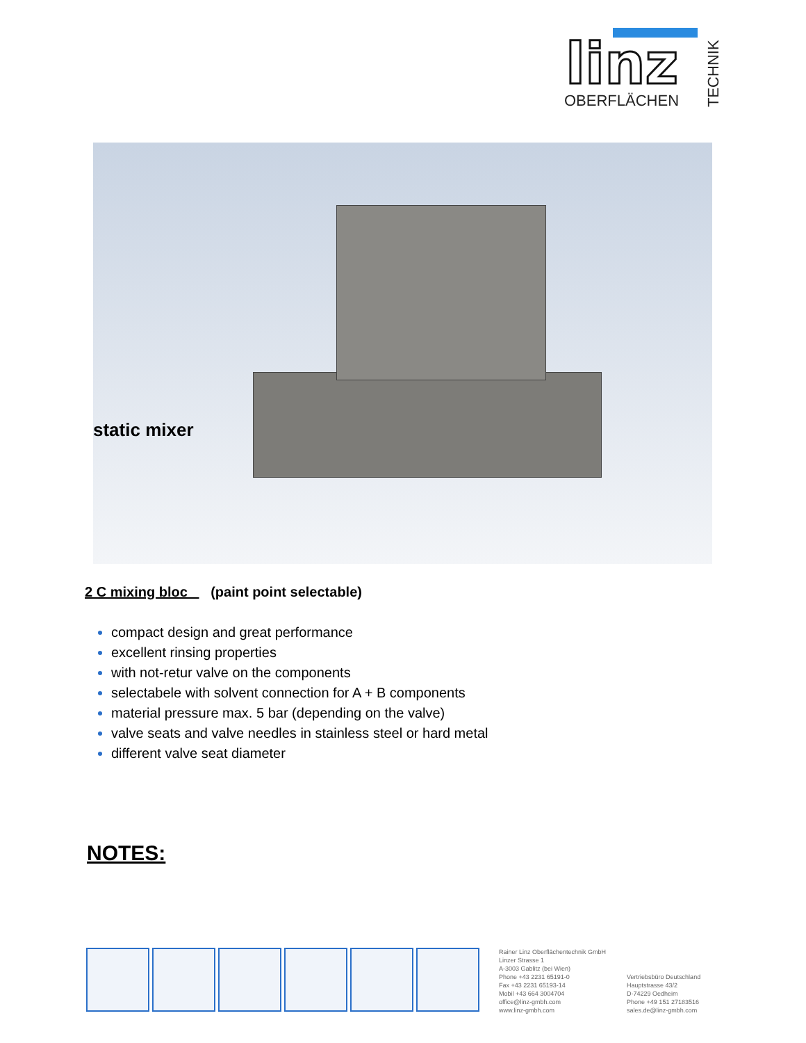linz
OBERFLÄCHEN
TECHNIK
static mixer
2 C mixing bloc (paint point selectable)
compact design and great performance
excellent rinsing properties
with not-retur valve on the components
selectabele with solvent connection for A + B components
material pressure max. 5 bar (depending on the valve)
valve seats and valve needles in stainless steel or hard metal
different valve seat diameter
NOTES:
Rainer Linz Oberflächentechnik GmbH
Linzer Strasse 1
A-3003 Gablitz (bei Wien)
Phone +43 2231 65191-0
Fax +43 2231 65193-14
Mobil +43 664 3004704
office@linz-gmbh.com
www.linz-gmbh.com
Vertriebsbüro Deutschland
Hauptstrasse 43/2
D-74229 Oedheim
Phone +49 151 27183516
sales.de@linz-gmbh.com